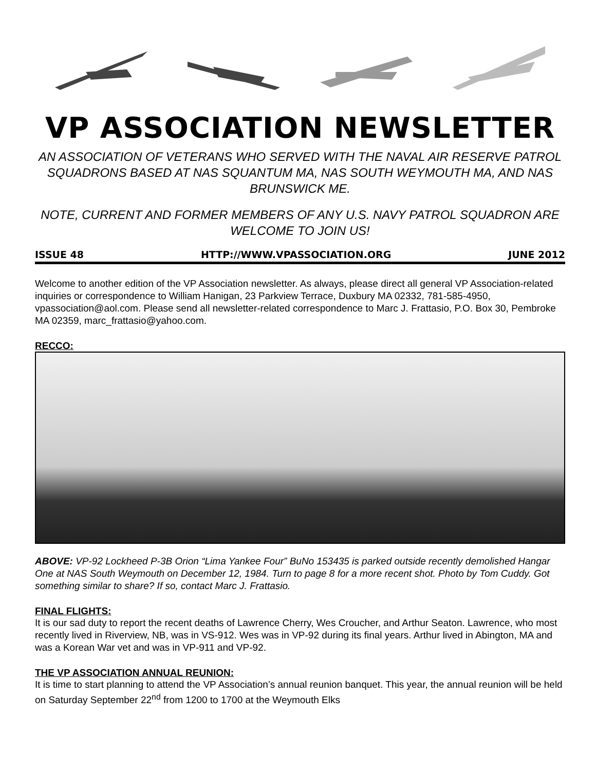VP ASSOCIATION NEWSLETTER
AN ASSOCIATION OF VETERANS WHO SERVED WITH THE NAVAL AIR RESERVE PATROL SQUADRONS BASED AT NAS SQUANTUM MA, NAS SOUTH WEYMOUTH MA, AND NAS BRUNSWICK ME.
NOTE, CURRENT AND FORMER MEMBERS OF ANY U.S. NAVY PATROL SQUADRON ARE WELCOME TO JOIN US!
ISSUE 48 HTTP://WWW.VPASSOCIATION.ORG JUNE 2012
Welcome to another edition of the VP Association newsletter. As always, please direct all general VP Association-related inquiries or correspondence to William Hanigan, 23 Parkview Terrace, Duxbury MA 02332, 781-585-4950, vpassociation@aol.com. Please send all newsletter-related correspondence to Marc J. Frattasio, P.O. Box 30, Pembroke MA 02359, marc_frattasio@yahoo.com.
RECCO:
ABOVE: VP-92 Lockheed P-3B Orion “Lima Yankee Four” BuNo 153435 is parked outside recently demolished Hangar One at NAS South Weymouth on December 12, 1984. Turn to page 8 for a more recent shot. Photo by Tom Cuddy. Got something similar to share? If so, contact Marc J. Frattasio.
FINAL FLIGHTS:
It is our sad duty to report the recent deaths of Lawrence Cherry, Wes Croucher, and Arthur Seaton. Lawrence, who most recently lived in Riverview, NB, was in VS-912. Wes was in VP-92 during its final years. Arthur lived in Abington, MA and was a Korean War vet and was in VP-911 and VP-92.
THE VP ASSOCIATION ANNUAL REUNION:
It is time to start planning to attend the VP Association’s annual reunion banquet. This year, the annual reunion will be held on Saturday September 22<sup>nd</sup> from 1200 to 1700 at the Weymouth Elks